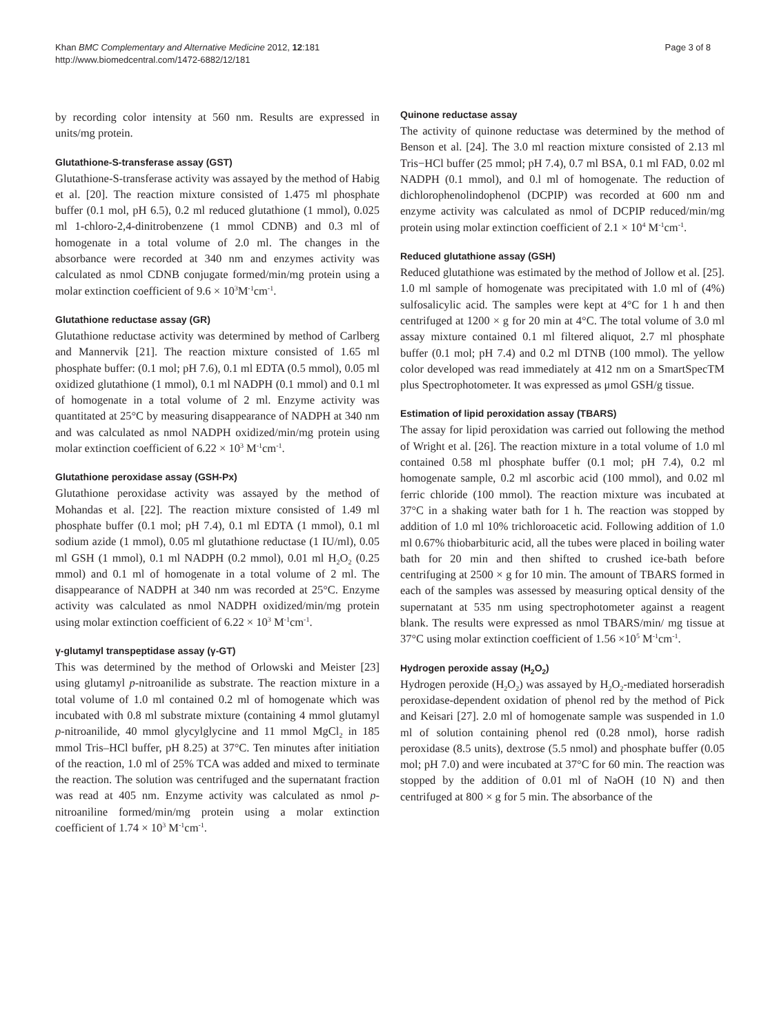Khan BMC Complementary and Alternative Medicine 2012, 12:181
http://www.biomedcentral.com/1472-6882/12/181
Page 3 of 8
by recording color intensity at 560 nm. Results are expressed in units/mg protein.
Glutathione-S-transferase assay (GST)
Glutathione-S-transferase activity was assayed by the method of Habig et al. [20]. The reaction mixture consisted of 1.475 ml phosphate buffer (0.1 mol, pH 6.5), 0.2 ml reduced glutathione (1 mmol), 0.025 ml 1-chloro-2,4-dinitrobenzene (1 mmol CDNB) and 0.3 ml of homogenate in a total volume of 2.0 ml. The changes in the absorbance were recorded at 340 nm and enzymes activity was calculated as nmol CDNB conjugate formed/min/mg protein using a molar extinction coefficient of 9.6 × 10<sup>3</sup>M<sup>-1</sup>cm<sup>-1</sup>.
Glutathione reductase assay (GR)
Glutathione reductase activity was determined by method of Carlberg and Mannervik [21]. The reaction mixture consisted of 1.65 ml phosphate buffer: (0.1 mol; pH 7.6), 0.1 ml EDTA (0.5 mmol), 0.05 ml oxidized glutathione (1 mmol), 0.1 ml NADPH (0.1 mmol) and 0.1 ml of homogenate in a total volume of 2 ml. Enzyme activity was quantitated at 25°C by measuring disappearance of NADPH at 340 nm and was calculated as nmol NADPH oxidized/min/mg protein using molar extinction coefficient of 6.22 × 10<sup>3</sup> M<sup>-1</sup>cm<sup>-1</sup>.
Glutathione peroxidase assay (GSH-Px)
Glutathione peroxidase activity was assayed by the method of Mohandas et al. [22]. The reaction mixture consisted of 1.49 ml phosphate buffer (0.1 mol; pH 7.4), 0.1 ml EDTA (1 mmol), 0.1 ml sodium azide (1 mmol), 0.05 ml glutathione reductase (1 IU/ml), 0.05 ml GSH (1 mmol), 0.1 ml NADPH (0.2 mmol), 0.01 ml H<sub>2</sub>O<sub>2</sub> (0.25 mmol) and 0.1 ml of homogenate in a total volume of 2 ml. The disappearance of NADPH at 340 nm was recorded at 25°C. Enzyme activity was calculated as nmol NADPH oxidized/min/mg protein using molar extinction coefficient of 6.22 × 10<sup>3</sup> M<sup>-1</sup>cm<sup>-1</sup>.
γ-glutamyl transpeptidase assay (γ-GT)
This was determined by the method of Orlowski and Meister [23] using glutamyl p-nitroanilide as substrate. The reaction mixture in a total volume of 1.0 ml contained 0.2 ml of homogenate which was incubated with 0.8 ml substrate mixture (containing 4 mmol glutamyl p-nitroanilide, 40 mmol glycylglycine and 11 mmol MgCl<sub>2</sub> in 185 mmol Tris–HCl buffer, pH 8.25) at 37°C. Ten minutes after initiation of the reaction, 1.0 ml of 25% TCA was added and mixed to terminate the reaction. The solution was centrifuged and the supernatant fraction was read at 405 nm. Enzyme activity was calculated as nmol p-nitroaniline formed/min/mg protein using a molar extinction coefficient of 1.74 × 10<sup>3</sup> M<sup>-1</sup>cm<sup>-1</sup>.
Quinone reductase assay
The activity of quinone reductase was determined by the method of Benson et al. [24]. The 3.0 ml reaction mixture consisted of 2.13 ml Tris−HCl buffer (25 mmol; pH 7.4), 0.7 ml BSA, 0.1 ml FAD, 0.02 ml NADPH (0.1 mmol), and 0.l ml of homogenate. The reduction of dichlorophenolindophenol (DCPIP) was recorded at 600 nm and enzyme activity was calculated as nmol of DCPIP reduced/min/mg protein using molar extinction coefficient of 2.1 × 10<sup>4</sup> M<sup>-1</sup>cm<sup>-1</sup>.
Reduced glutathione assay (GSH)
Reduced glutathione was estimated by the method of Jollow et al. [25]. 1.0 ml sample of homogenate was precipitated with 1.0 ml of (4%) sulfosalicylic acid. The samples were kept at 4°C for 1 h and then centrifuged at 1200 × g for 20 min at 4°C. The total volume of 3.0 ml assay mixture contained 0.1 ml filtered aliquot, 2.7 ml phosphate buffer (0.1 mol; pH 7.4) and 0.2 ml DTNB (100 mmol). The yellow color developed was read immediately at 412 nm on a SmartSpecTM plus Spectrophotometer. It was expressed as μmol GSH/g tissue.
Estimation of lipid peroxidation assay (TBARS)
The assay for lipid peroxidation was carried out following the method of Wright et al. [26]. The reaction mixture in a total volume of 1.0 ml contained 0.58 ml phosphate buffer (0.1 mol; pH 7.4), 0.2 ml homogenate sample, 0.2 ml ascorbic acid (100 mmol), and 0.02 ml ferric chloride (100 mmol). The reaction mixture was incubated at 37°C in a shaking water bath for 1 h. The reaction was stopped by addition of 1.0 ml 10% trichloroacetic acid. Following addition of 1.0 ml 0.67% thiobarbituric acid, all the tubes were placed in boiling water bath for 20 min and then shifted to crushed ice-bath before centrifuging at 2500 × g for 10 min. The amount of TBARS formed in each of the samples was assessed by measuring optical density of the supernatant at 535 nm using spectrophotometer against a reagent blank. The results were expressed as nmol TBARS/min/ mg tissue at 37°C using molar extinction coefficient of 1.56 ×10<sup>5</sup> M<sup>-1</sup>cm<sup>-1</sup>.
Hydrogen peroxide assay (H<sub>2</sub>O<sub>2</sub>)
Hydrogen peroxide (H<sub>2</sub>O<sub>2</sub>) was assayed by H<sub>2</sub>O<sub>2</sub>-mediated horseradish peroxidase-dependent oxidation of phenol red by the method of Pick and Keisari [27]. 2.0 ml of homogenate sample was suspended in 1.0 ml of solution containing phenol red (0.28 nmol), horse radish peroxidase (8.5 units), dextrose (5.5 nmol) and phosphate buffer (0.05 mol; pH 7.0) and were incubated at 37°C for 60 min. The reaction was stopped by the addition of 0.01 ml of NaOH (10 N) and then centrifuged at 800 × g for 5 min. The absorbance of the